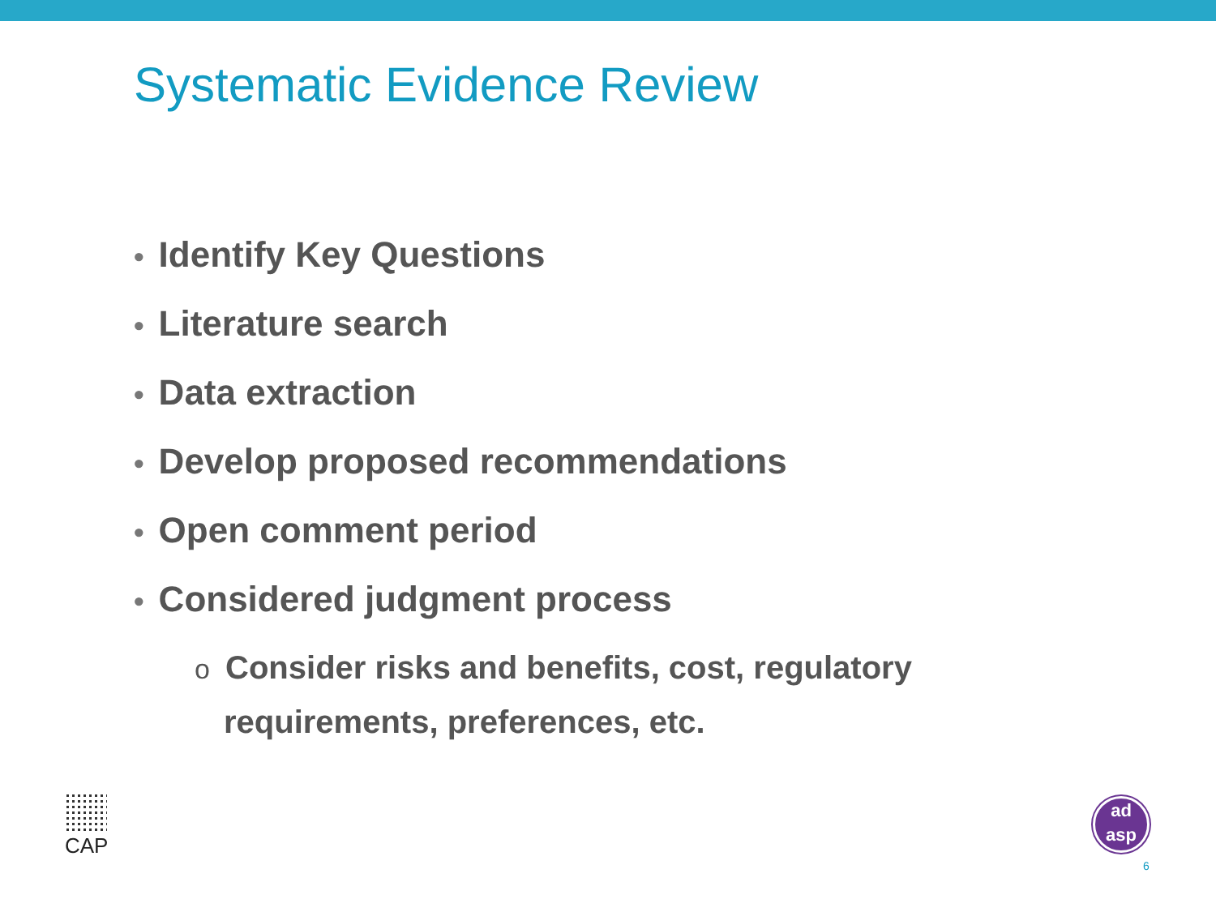Systematic Evidence Review
• Identify Key Questions
• Literature search
• Data extraction
• Develop proposed recommendations
• Open comment period
• Considered judgment process
o Consider risks and benefits, cost, regulatory
requirements, preferences, etc.
CAP
ad
asp
6